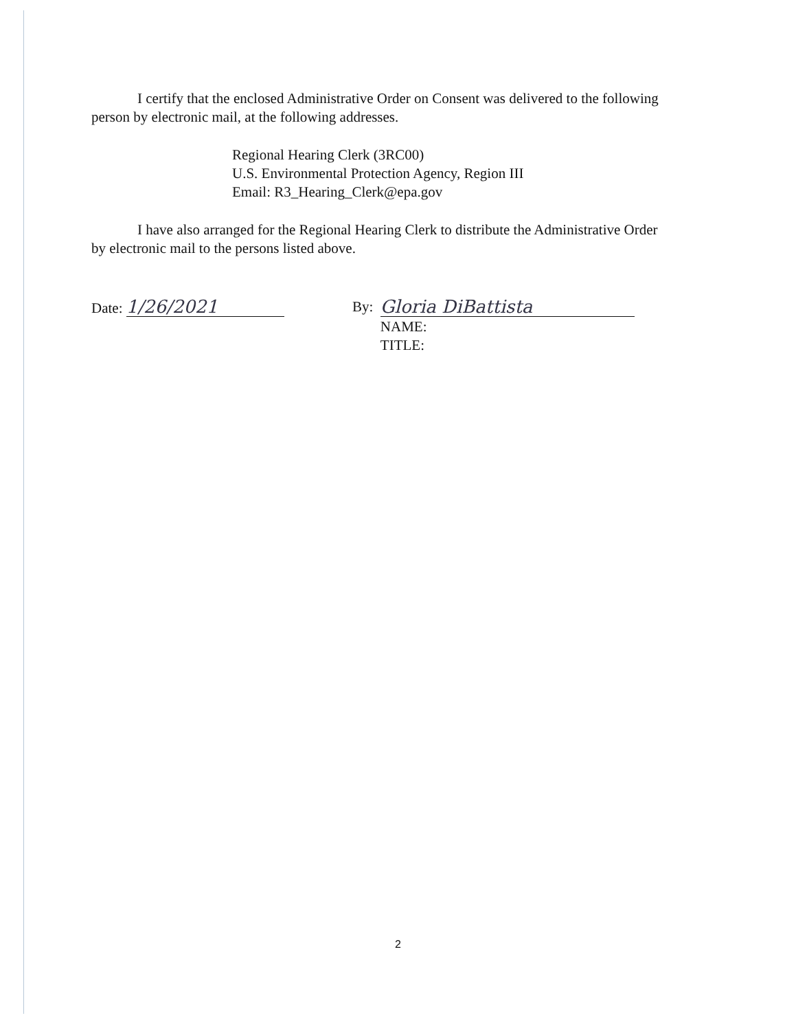I certify that the enclosed Administrative Order on Consent was delivered to the following person by electronic mail, at the following addresses.
Regional Hearing Clerk (3RC00)
U.S. Environmental Protection Agency, Region III
Email: R3_Hearing_Clerk@epa.gov
I have also arranged for the Regional Hearing Clerk to distribute the Administrative Order by electronic mail to the persons listed above.
Date: 1/26/2021
By:
Gloria DiBattista
NAME:
TITLE:
2